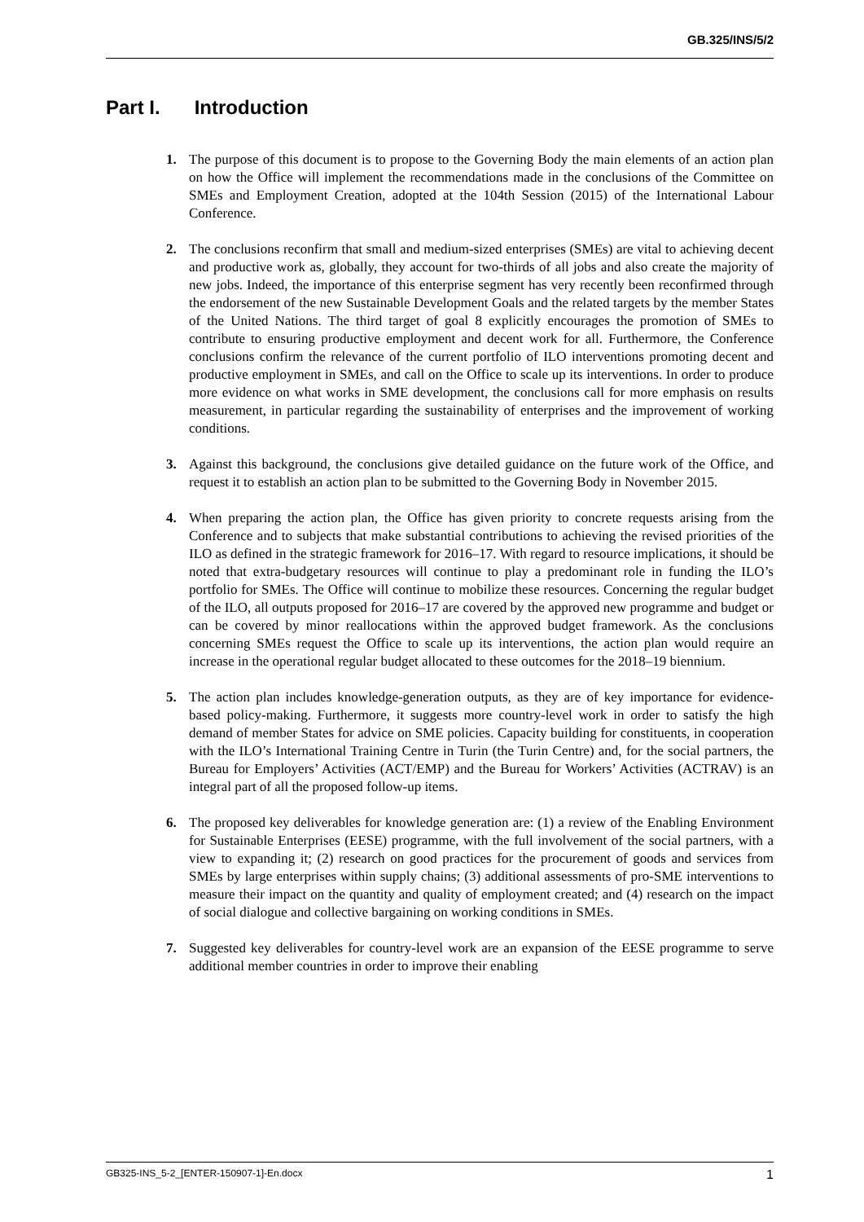GB.325/INS/5/2
Part I. Introduction
1. The purpose of this document is to propose to the Governing Body the main elements of an action plan on how the Office will implement the recommendations made in the conclusions of the Committee on SMEs and Employment Creation, adopted at the 104th Session (2015) of the International Labour Conference.
2. The conclusions reconfirm that small and medium-sized enterprises (SMEs) are vital to achieving decent and productive work as, globally, they account for two-thirds of all jobs and also create the majority of new jobs. Indeed, the importance of this enterprise segment has very recently been reconfirmed through the endorsement of the new Sustainable Development Goals and the related targets by the member States of the United Nations. The third target of goal 8 explicitly encourages the promotion of SMEs to contribute to ensuring productive employment and decent work for all. Furthermore, the Conference conclusions confirm the relevance of the current portfolio of ILO interventions promoting decent and productive employment in SMEs, and call on the Office to scale up its interventions. In order to produce more evidence on what works in SME development, the conclusions call for more emphasis on results measurement, in particular regarding the sustainability of enterprises and the improvement of working conditions.
3. Against this background, the conclusions give detailed guidance on the future work of the Office, and request it to establish an action plan to be submitted to the Governing Body in November 2015.
4. When preparing the action plan, the Office has given priority to concrete requests arising from the Conference and to subjects that make substantial contributions to achieving the revised priorities of the ILO as defined in the strategic framework for 2016–17. With regard to resource implications, it should be noted that extra-budgetary resources will continue to play a predominant role in funding the ILO’s portfolio for SMEs. The Office will continue to mobilize these resources. Concerning the regular budget of the ILO, all outputs proposed for 2016–17 are covered by the approved new programme and budget or can be covered by minor reallocations within the approved budget framework. As the conclusions concerning SMEs request the Office to scale up its interventions, the action plan would require an increase in the operational regular budget allocated to these outcomes for the 2018–19 biennium.
5. The action plan includes knowledge-generation outputs, as they are of key importance for evidence-based policy-making. Furthermore, it suggests more country-level work in order to satisfy the high demand of member States for advice on SME policies. Capacity building for constituents, in cooperation with the ILO’s International Training Centre in Turin (the Turin Centre) and, for the social partners, the Bureau for Employers’ Activities (ACT/EMP) and the Bureau for Workers’ Activities (ACTRAV) is an integral part of all the proposed follow-up items.
6. The proposed key deliverables for knowledge generation are: (1) a review of the Enabling Environment for Sustainable Enterprises (EESE) programme, with the full involvement of the social partners, with a view to expanding it; (2) research on good practices for the procurement of goods and services from SMEs by large enterprises within supply chains; (3) additional assessments of pro-SME interventions to measure their impact on the quantity and quality of employment created; and (4) research on the impact of social dialogue and collective bargaining on working conditions in SMEs.
7. Suggested key deliverables for country-level work are an expansion of the EESE programme to serve additional member countries in order to improve their enabling
GB325-INS_5-2_[ENTER-150907-1]-En.docx 1